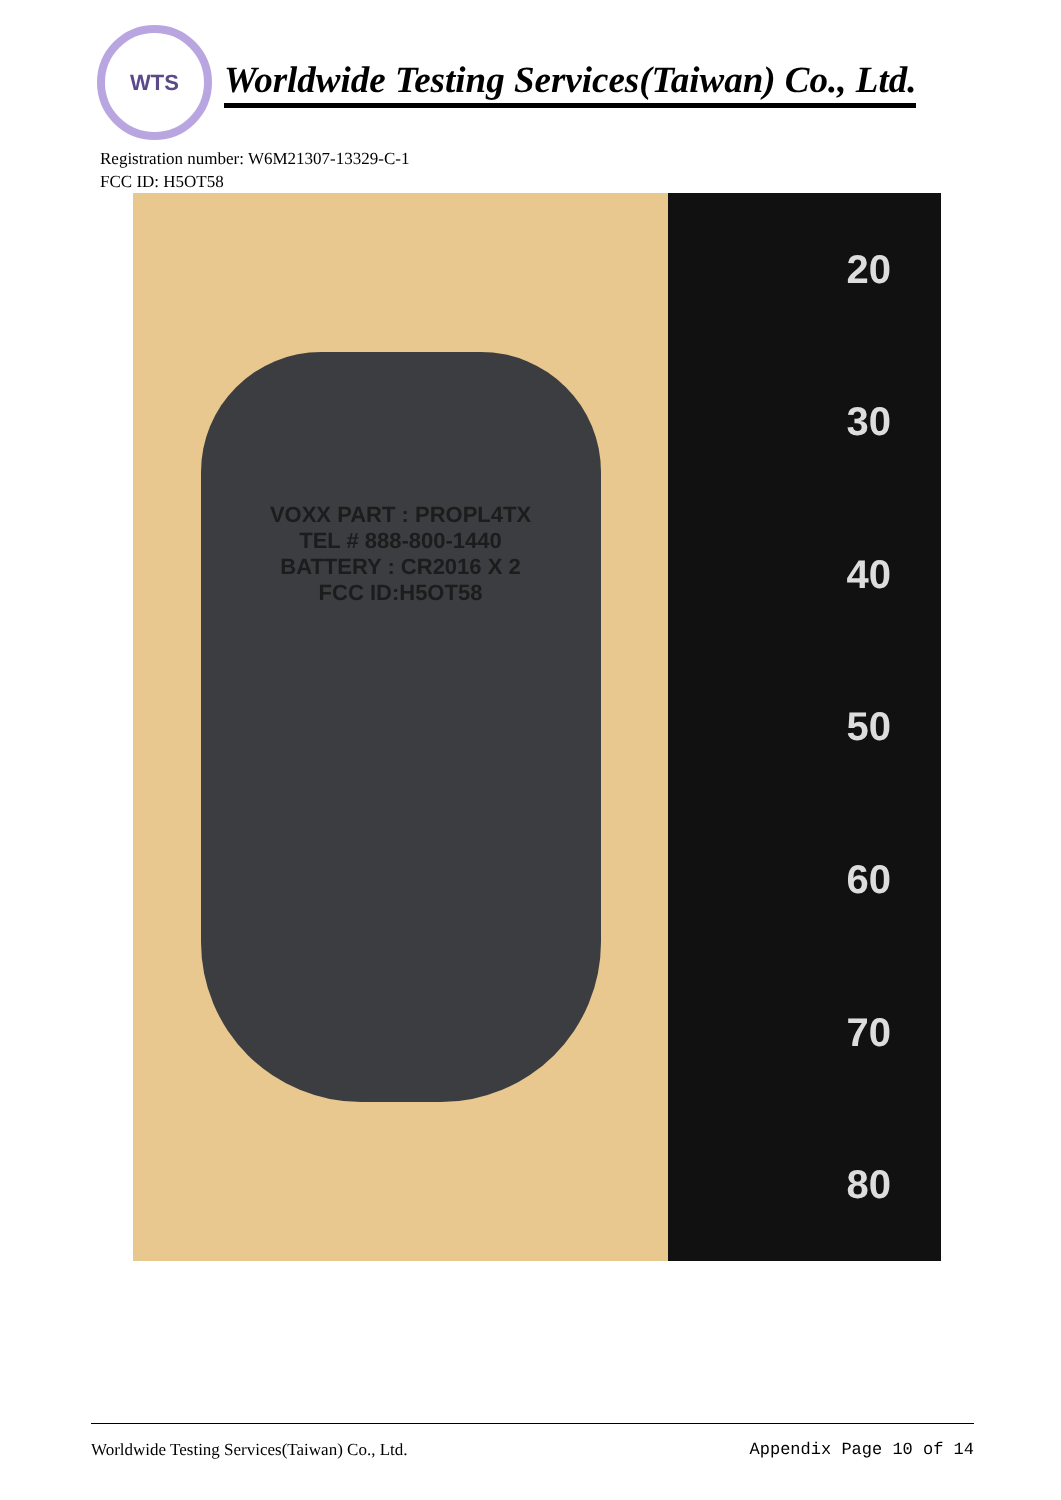WTS
Worldwide Testing Services(Taiwan) Co., Ltd.
Registration number: W6M21307-13329-C-1
FCC ID: H5OT58
VOXX PART : PROPL4TX
TEL # 888-800-1440
BATTERY : CR2016 X 2
FCC ID:H5OT58
20
30
40
50
60
70
80
Worldwide Testing Services(Taiwan) Co., Ltd. Appendix Page 10 of 14